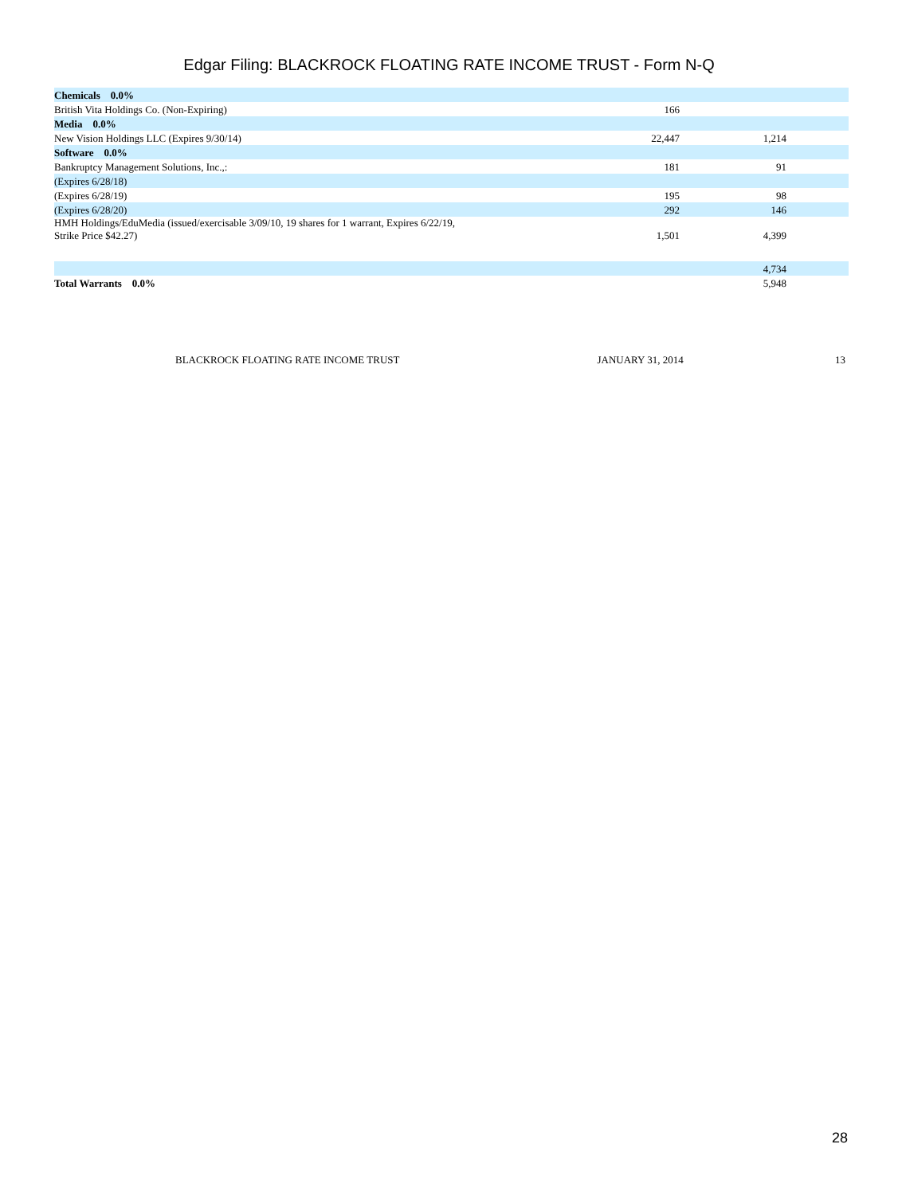Edgar Filing: BLACKROCK FLOATING RATE INCOME TRUST - Form N-Q
| Chemicals 0.0% | | | |
| British Vita Holdings Co. (Non-Expiring) | 166 | | |
| Media 0.0% | | | |
| New Vision Holdings LLC (Expires 9/30/14) | 22,447 | 1,214 | |
| Software 0.0% | | | |
| Bankruptcy Management Solutions, Inc.,: | 181 | 91 | |
| (Expires 6/28/18) | | | |
| (Expires 6/28/19) | 195 | 98 | |
| (Expires 6/28/20) | 292 | 146 | |
| HMH Holdings/EduMedia (issued/exercisable 3/09/10, 19 shares for 1 warrant, Expires 6/22/19, Strike Price $42.27) | 1,501 | 4,399 | |
| | | 4,734 | |
| Total Warrants 0.0% | | 5,948 | |
BLACKROCK FLOATING RATE INCOME TRUST JANUARY 31, 2014 13
28